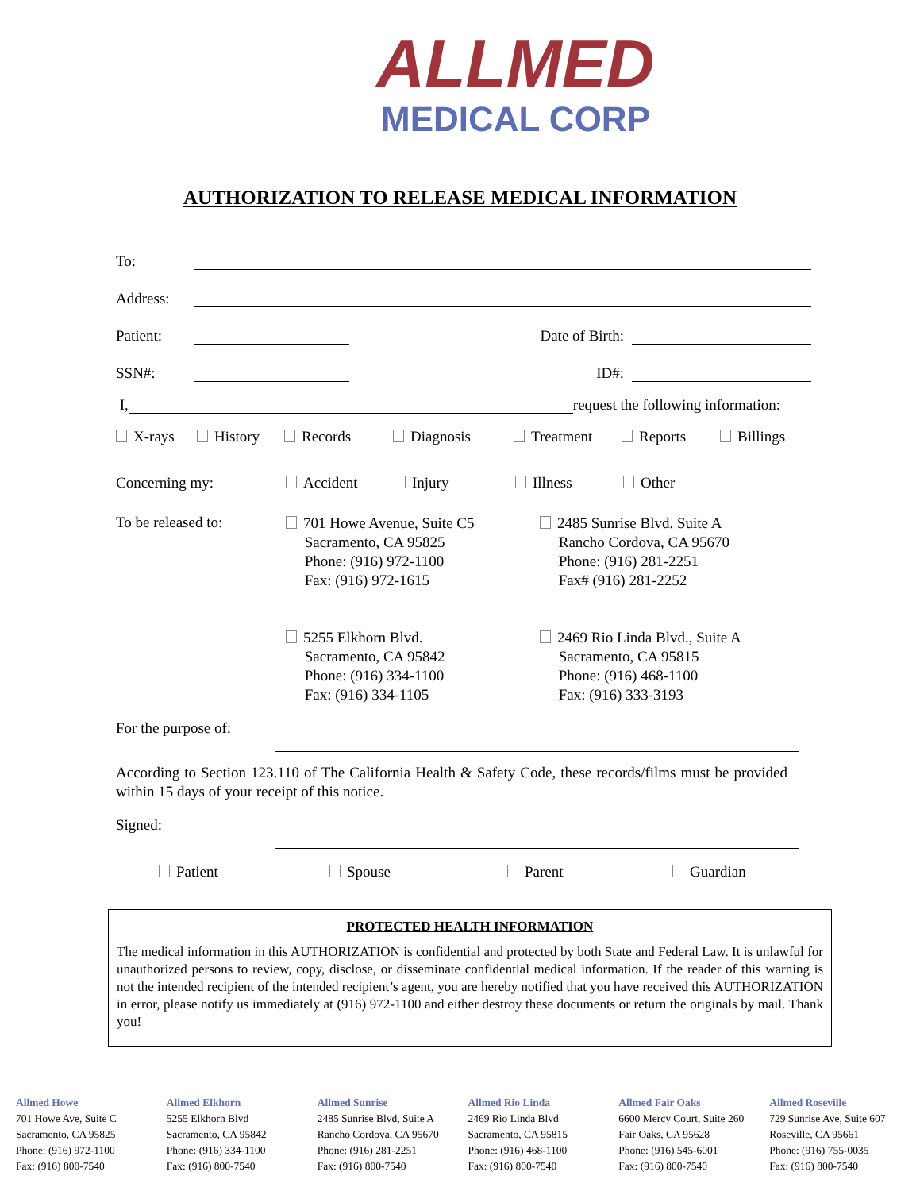ALLMED
MEDICAL CORP
AUTHORIZATION TO RELEASE MEDICAL INFORMATION
To:
Address:
Patient: Date of Birth:
SSN#: ID#:
I, request the following information:
X-rays History Records Diagnosis Treatment Reports Billings
Concerning my: Accident Injury Illness Other
To be released to:
701 Howe Avenue, Suite C5
Sacramento, CA 95825
Phone: (916) 972-1100
Fax: (916) 972-1615
5255 Elkhorn Blvd.
Sacramento, CA 95842
Phone: (916) 334-1100
Fax: (916) 334-1105
2485 Sunrise Blvd. Suite A
Rancho Cordova, CA 95670
Phone: (916) 281-2251
Fax# (916) 281-2252
2469 Rio Linda Blvd., Suite A
Sacramento, CA 95815
Phone: (916) 468-1100
Fax: (916) 333-3193
For the purpose of:
According to Section 123.110 of The California Health & Safety Code, these records/films must be provided within 15 days of your receipt of this notice.
Signed:
Patient Spouse Parent Guardian
PROTECTED HEALTH INFORMATION
The medical information in this AUTHORIZATION is confidential and protected by both State and Federal Law. It is unlawful for unauthorized persons to review, copy, disclose, or disseminate confidential medical information. If the reader of this warning is not the intended recipient of the intended recipient’s agent, you are hereby notified that you have received this AUTHORIZATION in error, please notify us immediately at (916) 972-1100 and either destroy these documents or return the originals by mail. Thank you!
Allmed Howe
701 Howe Ave, Suite C
Sacramento, CA 95825
Phone: (916) 972-1100
Fax: (916) 800-7540
Allmed Elkhorn
5255 Elkhorn Blvd
Sacramento, CA 95842
Phone: (916) 334-1100
Fax: (916) 800-7540
Allmed Sunrise
2485 Sunrise Blvd, Suite A
Rancho Cordova, CA 95670
Phone: (916) 281-2251
Fax: (916) 800-7540
Allmed Rio Linda
2469 Rio Linda Blvd
Sacramento, CA 95815
Phone: (916) 468-1100
Fax: (916) 800-7540
Allmed Fair Oaks
6600 Mercy Court, Suite 260
Fair Oaks, CA 95628
Phone: (916) 545-6001
Fax: (916) 800-7540
Allmed Roseville
729 Sunrise Ave, Suite 607
Roseville, CA 95661
Phone: (916) 755-0035
Fax: (916) 800-7540